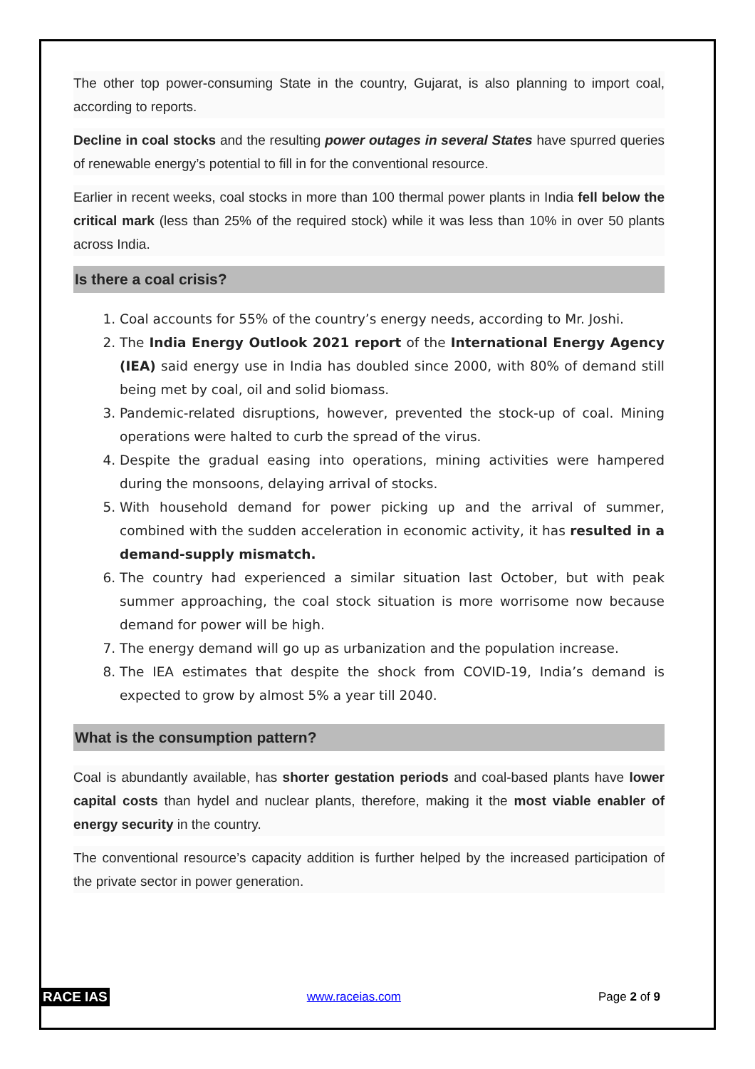The other top power-consuming State in the country, Gujarat, is also planning to import coal, according to reports.
Decline in coal stocks and the resulting power outages in several States have spurred queries of renewable energy’s potential to fill in for the conventional resource.
Earlier in recent weeks, coal stocks in more than 100 thermal power plants in India fell below the critical mark (less than 25% of the required stock) while it was less than 10% in over 50 plants across India.
Is there a coal crisis?
1. Coal accounts for 55% of the country’s energy needs, according to Mr. Joshi.
2. The India Energy Outlook 2021 report of the International Energy Agency (IEA) said energy use in India has doubled since 2000, with 80% of demand still being met by coal, oil and solid biomass.
3. Pandemic-related disruptions, however, prevented the stock-up of coal. Mining operations were halted to curb the spread of the virus.
4. Despite the gradual easing into operations, mining activities were hampered during the monsoons, delaying arrival of stocks.
5. With household demand for power picking up and the arrival of summer, combined with the sudden acceleration in economic activity, it has resulted in a demand-supply mismatch.
6. The country had experienced a similar situation last October, but with peak summer approaching, the coal stock situation is more worrisome now because demand for power will be high.
7. The energy demand will go up as urbanization and the population increase.
8. The IEA estimates that despite the shock from COVID-19, India’s demand is expected to grow by almost 5% a year till 2040.
What is the consumption pattern?
Coal is abundantly available, has shorter gestation periods and coal-based plants have lower capital costs than hydel and nuclear plants, therefore, making it the most viable enabler of energy security in the country.
The conventional resource’s capacity addition is further helped by the increased participation of the private sector in power generation.
RACE IAS www.raceias.com Page 2 of 9